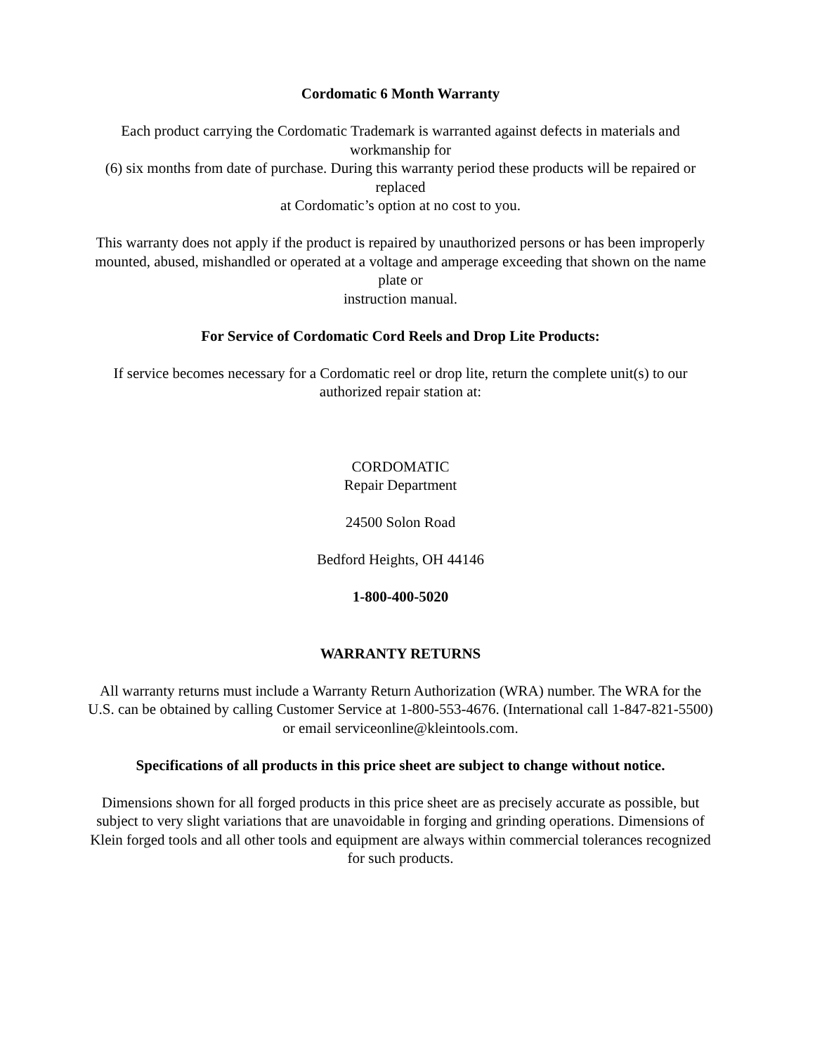Cordomatic 6 Month Warranty
Each product carrying the Cordomatic Trademark is warranted against defects in materials and
workmanship for
(6) six months from date of purchase. During this warranty period these products will be repaired or
replaced
at Cordomatic’s option at no cost to you.
This warranty does not apply if the product is repaired by unauthorized persons or has been improperly
mounted, abused, mishandled or operated at a voltage and amperage exceeding that shown on the name
plate or
instruction manual.
For Service of Cordomatic Cord Reels and Drop Lite Products:
If service becomes necessary for a Cordomatic reel or drop lite, return the complete unit(s) to our
authorized repair station at:
CORDOMATIC
Repair Department
24500 Solon Road
Bedford Heights, OH 44146
1-800-400-5020
WARRANTY RETURNS
All warranty returns must include a Warranty Return Authorization (WRA) number. The WRA for the
U.S. can be obtained by calling Customer Service at 1-800-553-4676. (International call 1-847-821-5500)
or email serviceonline@kleintools.com.
Specifications of all products in this price sheet are subject to change without notice.
Dimensions shown for all forged products in this price sheet are as precisely accurate as possible, but
subject to very slight variations that are unavoidable in forging and grinding operations. Dimensions of
Klein forged tools and all other tools and equipment are always within commercial tolerances recognized
for such products.